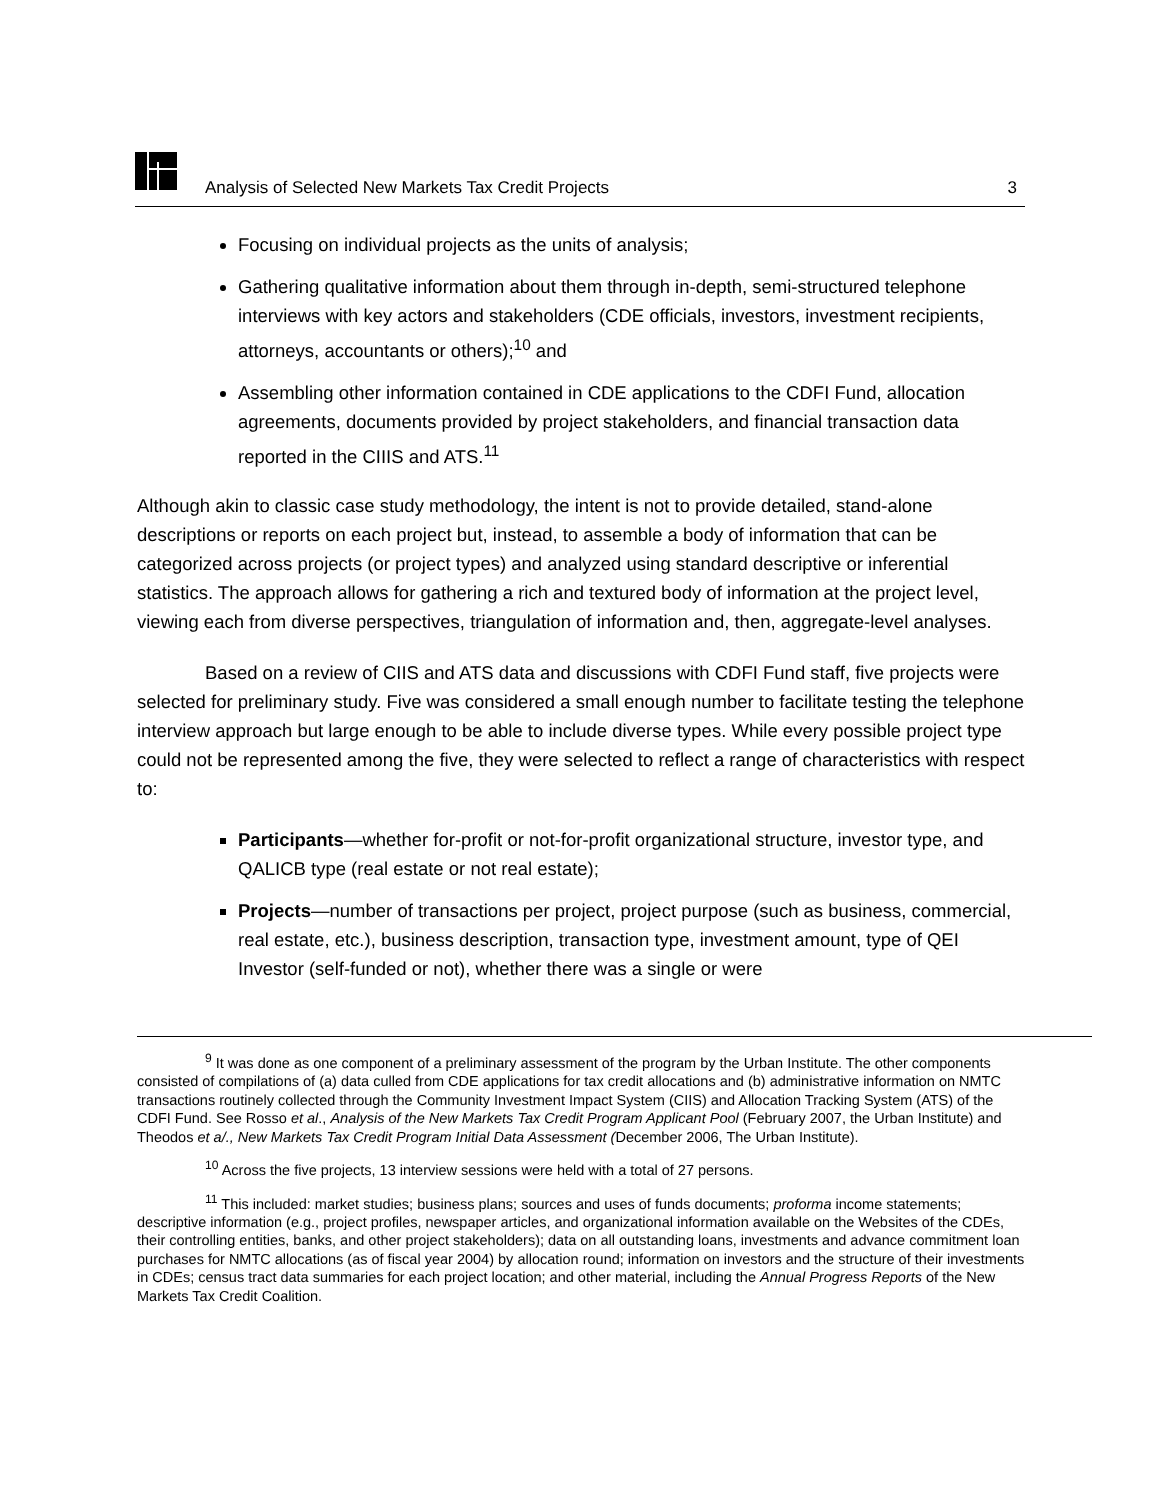Analysis of Selected New Markets Tax Credit Projects 3
Focusing on individual projects as the units of analysis;
Gathering qualitative information about them through in-depth, semi-structured telephone interviews with key actors and stakeholders (CDE officials, investors, investment recipients, attorneys, accountants or others);<sup>10</sup> and
Assembling other information contained in CDE applications to the CDFI Fund, allocation agreements, documents provided by project stakeholders, and financial transaction data reported in the CIIIS and ATS.<sup>11</sup>
Although akin to classic case study methodology, the intent is not to provide detailed, stand-alone descriptions or reports on each project but, instead, to assemble a body of information that can be categorized across projects (or project types) and analyzed using standard descriptive or inferential statistics. The approach allows for gathering a rich and textured body of information at the project level, viewing each from diverse perspectives, triangulation of information and, then, aggregate-level analyses.
Based on a review of CIIS and ATS data and discussions with CDFI Fund staff, five projects were selected for preliminary study. Five was considered a small enough number to facilitate testing the telephone interview approach but large enough to be able to include diverse types. While every possible project type could not be represented among the five, they were selected to reflect a range of characteristics with respect to:
Participants—whether for-profit or not-for-profit organizational structure, investor type, and QALICB type (real estate or not real estate);
Projects—number of transactions per project, project purpose (such as business, commercial, real estate, etc.), business description, transaction type, investment amount, type of QEI Investor (self-funded or not), whether there was a single or were
<sup>9</sup> It was done as one component of a preliminary assessment of the program by the Urban Institute. The other components consisted of compilations of (a) data culled from CDE applications for tax credit allocations and (b) administrative information on NMTC transactions routinely collected through the Community Investment Impact System (CIIS) and Allocation Tracking System (ATS) of the CDFI Fund. See Rosso et al., Analysis of the New Markets Tax Credit Program Applicant Pool (February 2007, the Urban Institute) and Theodos et a/., New Markets Tax Credit Program Initial Data Assessment (December 2006, The Urban Institute).
<sup>10</sup> Across the five projects, 13 interview sessions were held with a total of 27 persons.
<sup>11</sup> This included: market studies; business plans; sources and uses of funds documents; proforma income statements; descriptive information (e.g., project profiles, newspaper articles, and organizational information available on the Websites of the CDEs, their controlling entities, banks, and other project stakeholders); data on all outstanding loans, investments and advance commitment loan purchases for NMTC allocations (as of fiscal year 2004) by allocation round; information on investors and the structure of their investments in CDEs; census tract data summaries for each project location; and other material, including the Annual Progress Reports of the New Markets Tax Credit Coalition.